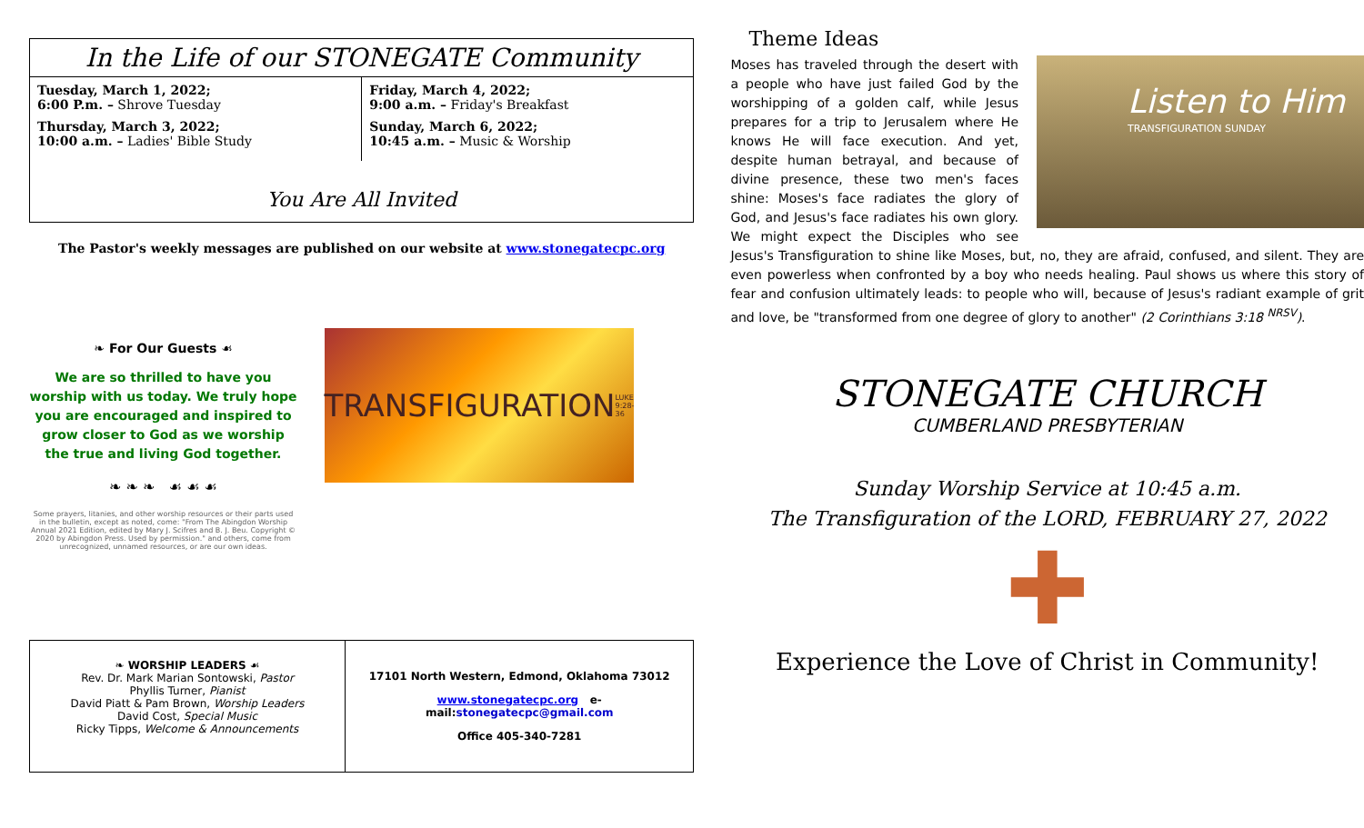In the Life of our STONEGATE Community
Tuesday, March 1, 2022;
6:00 P.m. – Shrove Tuesday
Thursday, March 3, 2022;
10:00 a.m. – Ladies' Bible Study
Friday, March 4, 2022;
9:00 a.m. – Friday's Breakfast
Sunday, March 6, 2022;
10:45 a.m. – Music & Worship
You Are All Invited
The Pastor's weekly messages are published on our website at www.stonegatecpc.org
❧ For Our Guests ☙
We are so thrilled to have you worship with us today. We truly hope you are encouraged and inspired to grow closer to God as we worship the true and living God together.
❧ ❧ ❧ ☙ ☙ ☙
Some prayers, litanies, and other worship resources or their parts used in the bulletin, except as noted, come: "From The Abingdon Worship Annual 2021 Edition, edited by Mary J. Scifres and B. J. Beu. Copyright © 2020 by Abingdon Press. Used by permission." and others, come from unrecognized, unnamed resources, or are our own ideas.
TRANSFIGURATION LUKE 9:28-36
❧ WORSHIP LEADERS ☙
Rev. Dr. Mark Marian Sontowski, Pastor
Phyllis Turner, Pianist
David Piatt & Pam Brown, Worship Leaders
David Cost, Special Music
Ricky Tipps, Welcome & Announcements
17101 North Western, Edmond, Oklahoma 73012
www.stonegatecpc.org e-mail:stonegatecpc@gmail.com
Office 405-340-7281
Theme Ideas
Listen to Him
TRANSFIGURATION SUNDAY
Moses has traveled through the desert with a people who have just failed God by the worshipping of a golden calf, while Jesus prepares for a trip to Jerusalem where He knows He will face execution. And yet, despite human betrayal, and because of divine presence, these two men's faces shine: Moses's face radiates the glory of God, and Jesus's face radiates his own glory. We might expect the Disciples who see Jesus's Transfiguration to shine like Moses, but, no, they are afraid, confused, and silent. They are even powerless when confronted by a boy who needs healing. Paul shows us where this story of fear and confusion ultimately leads: to people who will, because of Jesus's radiant example of grit and love, be "transformed from one degree of glory to another" (2 Corinthians 3:18 <sup>NRSV</sup>).
STONEGATE CHURCH
CUMBERLAND PRESBYTERIAN
Sunday Worship Service at 10:45 a.m.
The Transfiguration of the LORD, FEBRUARY 27, 2022
✚
Experience the Love of Christ in Community!